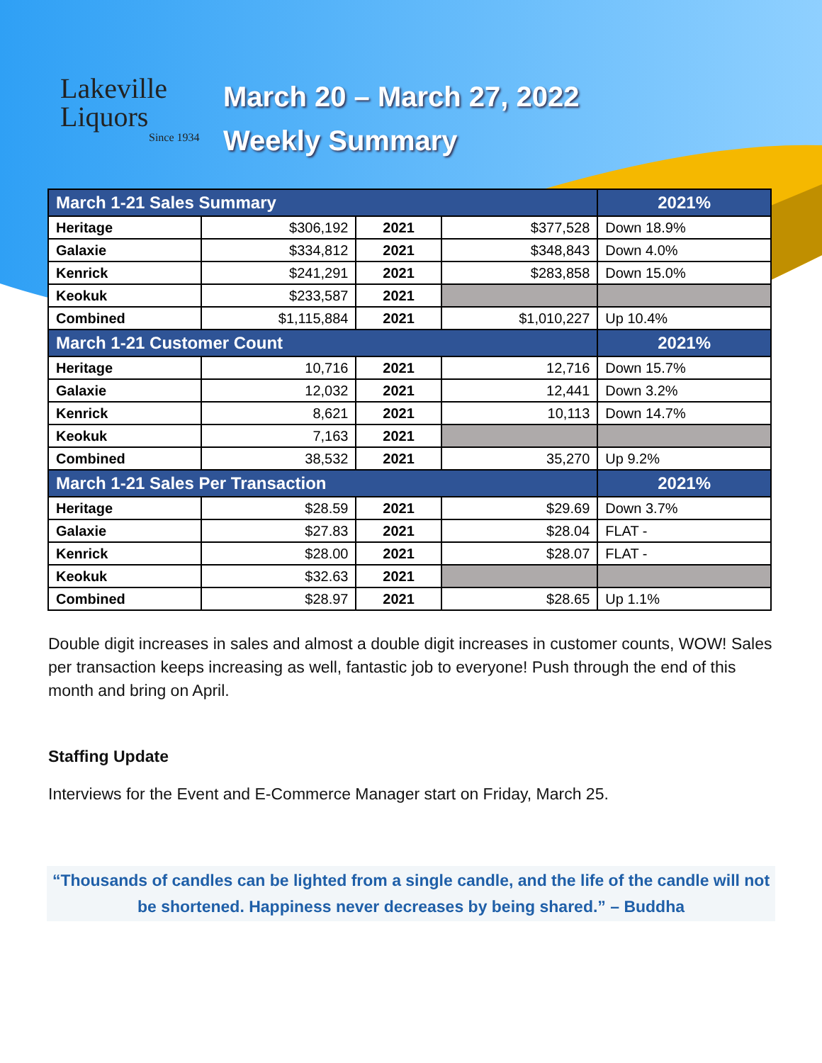Lakeville
Liquors
Since 1934
March 20 – March 27, 2022
Weekly Summary
| March 1-21 Sales Summary | | | | 2021% |
| --- | --- | --- | --- | --- |
| Heritage | $306,192 | 2021 | $377,528 | Down 18.9% |
| Galaxie | $334,812 | 2021 | $348,843 | Down 4.0% |
| Kenrick | $241,291 | 2021 | $283,858 | Down 15.0% |
| Keokuk | $233,587 | 2021 | | |
| Combined | $1,115,884 | 2021 | $1,010,227 | Up 10.4% |
| March 1-21 Customer Count | | | | 2021% |
| Heritage | 10,716 | 2021 | 12,716 | Down 15.7% |
| Galaxie | 12,032 | 2021 | 12,441 | Down 3.2% |
| Kenrick | 8,621 | 2021 | 10,113 | Down 14.7% |
| Keokuk | 7,163 | 2021 | | |
| Combined | 38,532 | 2021 | 35,270 | Up 9.2% |
| March 1-21 Sales Per Transaction | | | | 2021% |
| Heritage | $28.59 | 2021 | $29.69 | Down 3.7% |
| Galaxie | $27.83 | 2021 | $28.04 | FLAT - |
| Kenrick | $28.00 | 2021 | $28.07 | FLAT - |
| Keokuk | $32.63 | 2021 | | |
| Combined | $28.97 | 2021 | $28.65 | Up 1.1% |
Double digit increases in sales and almost a double digit increases in customer counts, WOW! Sales per transaction keeps increasing as well, fantastic job to everyone! Push through the end of this month and bring on April.
Staffing Update
Interviews for the Event and E-Commerce Manager start on Friday, March 25.
“Thousands of candles can be lighted from a single candle, and the life of the candle will not be shortened. Happiness never decreases by being shared.” – Buddha